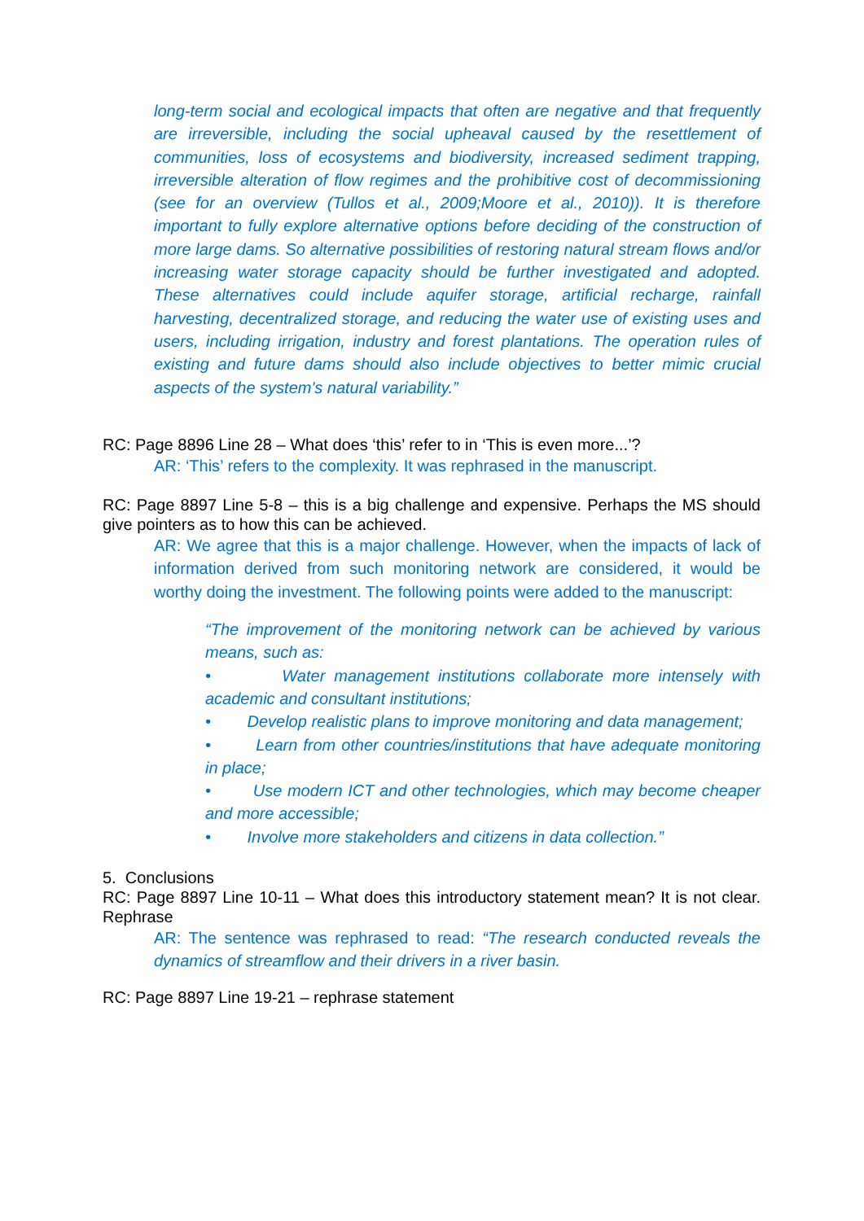long-term social and ecological impacts that often are negative and that frequently are irreversible, including the social upheaval caused by the resettlement of communities, loss of ecosystems and biodiversity, increased sediment trapping, irreversible alteration of flow regimes and the prohibitive cost of decommissioning (see for an overview (Tullos et al., 2009;Moore et al., 2010)). It is therefore important to fully explore alternative options before deciding of the construction of more large dams. So alternative possibilities of restoring natural stream flows and/or increasing water storage capacity should be further investigated and adopted. These alternatives could include aquifer storage, artificial recharge, rainfall harvesting, decentralized storage, and reducing the water use of existing uses and users, including irrigation, industry and forest plantations. The operation rules of existing and future dams should also include objectives to better mimic crucial aspects of the system's natural variability.”
RC: Page 8896 Line 28 – What does ‘this’ refer to in ‘This is even more...’?
AR: ‘This’ refers to the complexity. It was rephrased in the manuscript.
RC: Page 8897 Line 5-8 – this is a big challenge and expensive. Perhaps the MS should give pointers as to how this can be achieved.
AR: We agree that this is a major challenge. However, when the impacts of lack of information derived from such monitoring network are considered, it would be worthy doing the investment. The following points were added to the manuscript:
“The improvement of the monitoring network can be achieved by various means, such as:
• Water management institutions collaborate more intensely with academic and consultant institutions;
• Develop realistic plans to improve monitoring and data management;
• Learn from other countries/institutions that have adequate monitoring in place;
• Use modern ICT and other technologies, which may become cheaper and more accessible;
• Involve more stakeholders and citizens in data collection.”
5. Conclusions
RC: Page 8897 Line 10-11 – What does this introductory statement mean? It is not clear. Rephrase
AR: The sentence was rephrased to read: “The research conducted reveals the dynamics of streamflow and their drivers in a river basin.
RC: Page 8897 Line 19-21 – rephrase statement